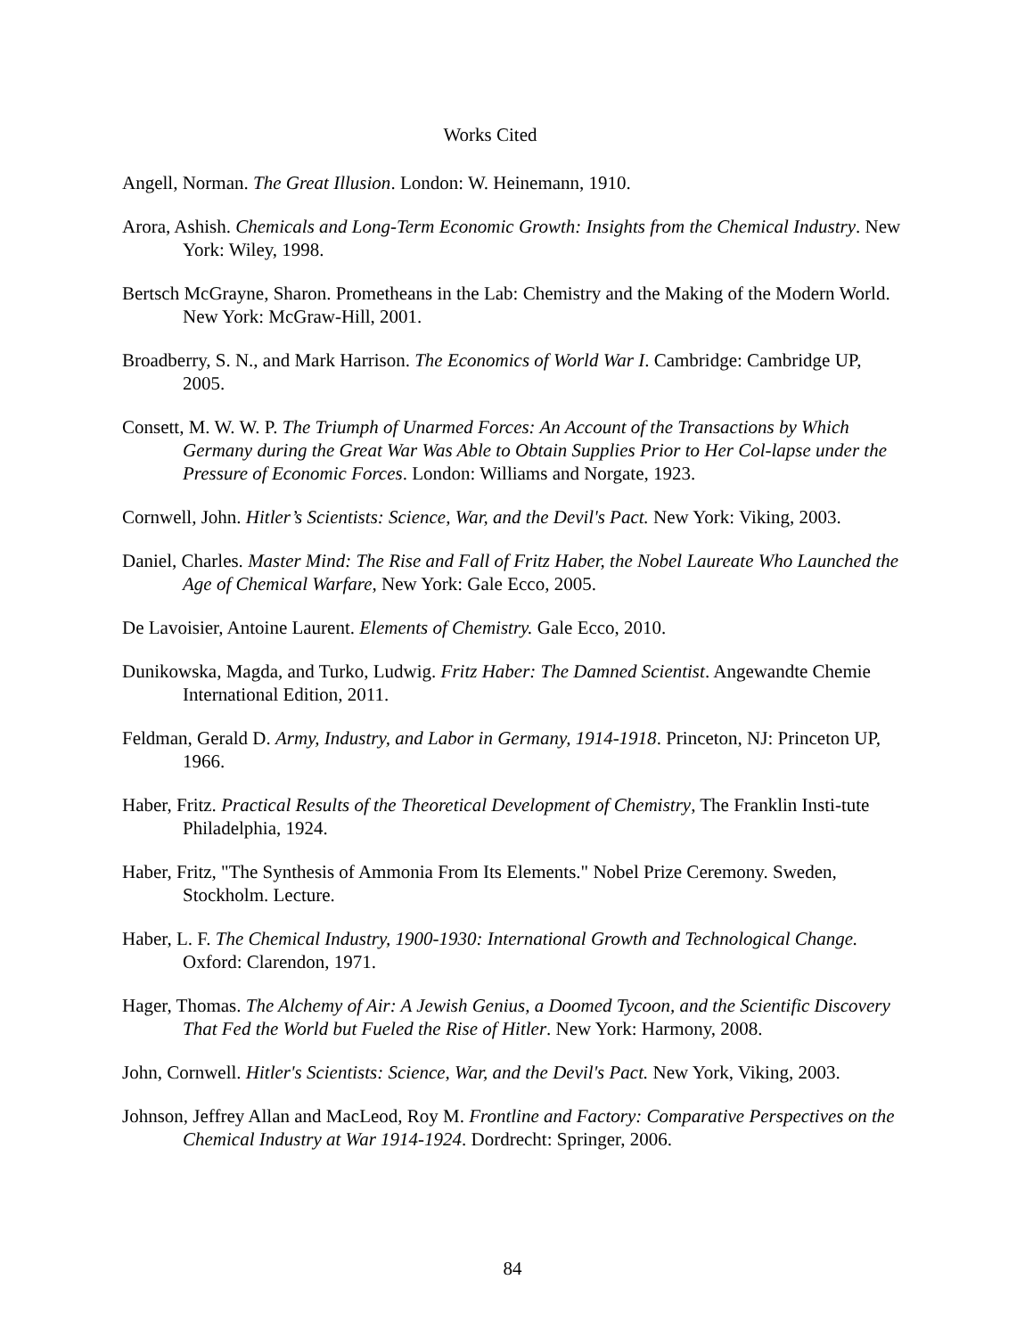Works Cited
Angell, Norman. The Great Illusion. London: W. Heinemann, 1910.
Arora, Ashish. Chemicals and Long-Term Economic Growth: Insights from the Chemical Industry. New York: Wiley, 1998.
Bertsch McGrayne, Sharon. Prometheans in the Lab: Chemistry and the Making of the Modern World. New York: McGraw-Hill, 2001.
Broadberry, S. N., and Mark Harrison. The Economics of World War I. Cambridge: Cambridge UP, 2005.
Consett, M. W. W. P. The Triumph of Unarmed Forces: An Account of the Transactions by Which Germany during the Great War Was Able to Obtain Supplies Prior to Her Col-lapse under the Pressure of Economic Forces. London: Williams and Norgate, 1923.
Cornwell, John. Hitler’s Scientists: Science, War, and the Devil's Pact. New York: Viking, 2003.
Daniel, Charles. Master Mind: The Rise and Fall of Fritz Haber, the Nobel Laureate Who Launched the Age of Chemical Warfare, New York: Gale Ecco, 2005.
De Lavoisier, Antoine Laurent. Elements of Chemistry. Gale Ecco, 2010.
Dunikowska, Magda, and Turko, Ludwig. Fritz Haber: The Damned Scientist. Angewandte Chemie International Edition, 2011.
Feldman, Gerald D. Army, Industry, and Labor in Germany, 1914-1918. Princeton, NJ: Princeton UP, 1966.
Haber, Fritz. Practical Results of the Theoretical Development of Chemistry, The Franklin Insti-tute Philadelphia, 1924.
Haber, Fritz, "The Synthesis of Ammonia From Its Elements." Nobel Prize Ceremony. Sweden, Stockholm. Lecture.
Haber, L. F. The Chemical Industry, 1900-1930: International Growth and Technological Change. Oxford: Clarendon, 1971.
Hager, Thomas. The Alchemy of Air: A Jewish Genius, a Doomed Tycoon, and the Scientific Discovery That Fed the World but Fueled the Rise of Hitler. New York: Harmony, 2008.
John, Cornwell. Hitler's Scientists: Science, War, and the Devil's Pact. New York, Viking, 2003.
Johnson, Jeffrey Allan and MacLeod, Roy M. Frontline and Factory: Comparative Perspectives on the Chemical Industry at War 1914-1924. Dordrecht: Springer, 2006.
84